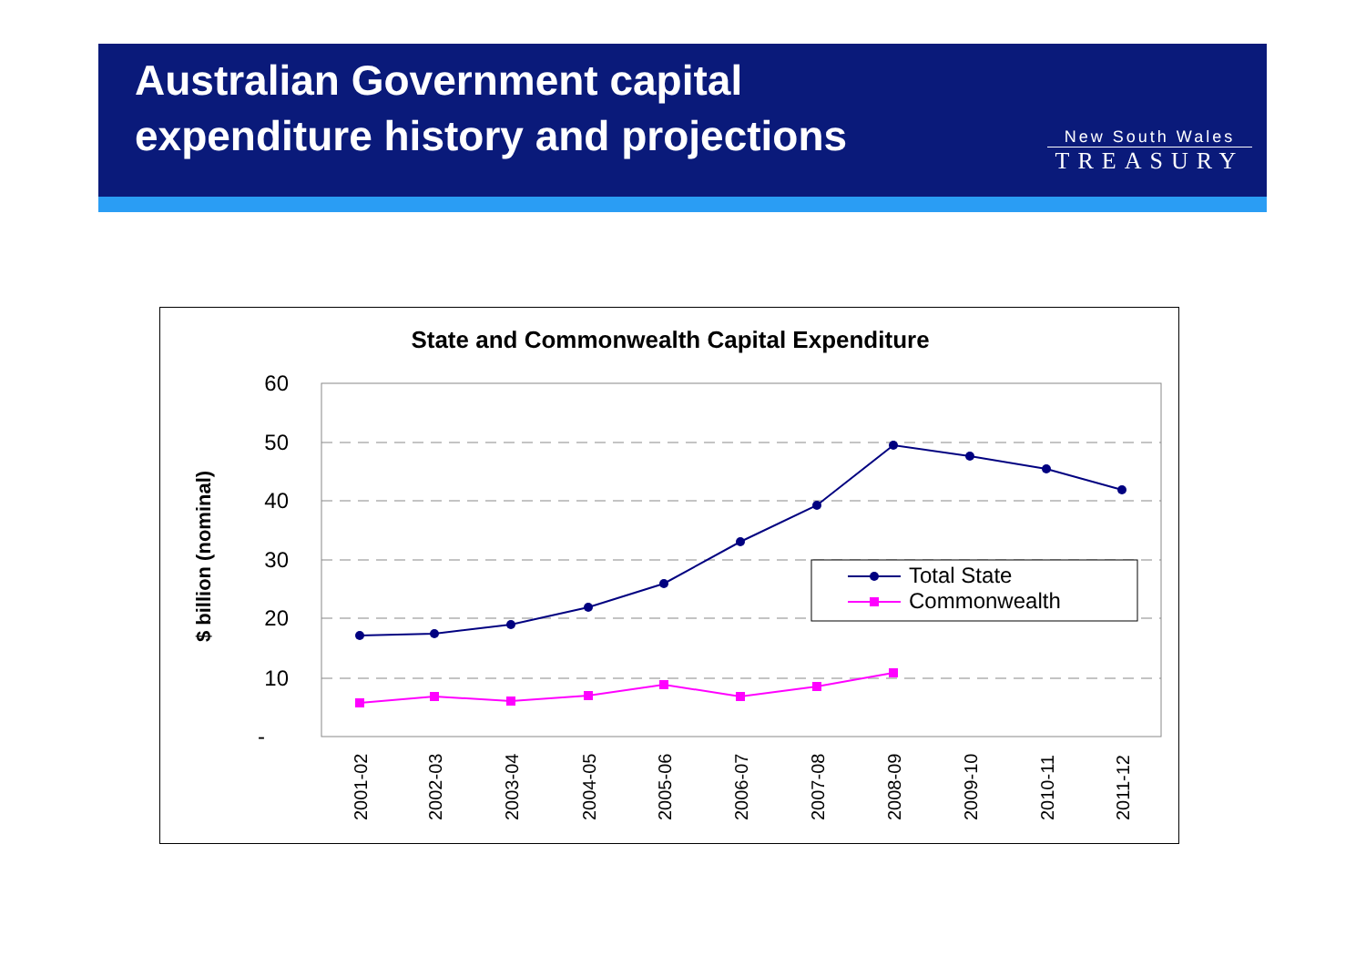Australian Government capital expenditure history and projections
New South Wales
TREASURY
State and Commonwealth Capital Expenditure
$ billion (nominal)
60
50
40
30
20
10
-
Total State
Commonwealth
2001-02
2002-03
2003-04
2004-05
2005-06
2006-07
2007-08
2008-09
2009-10
2010-11
2011-12